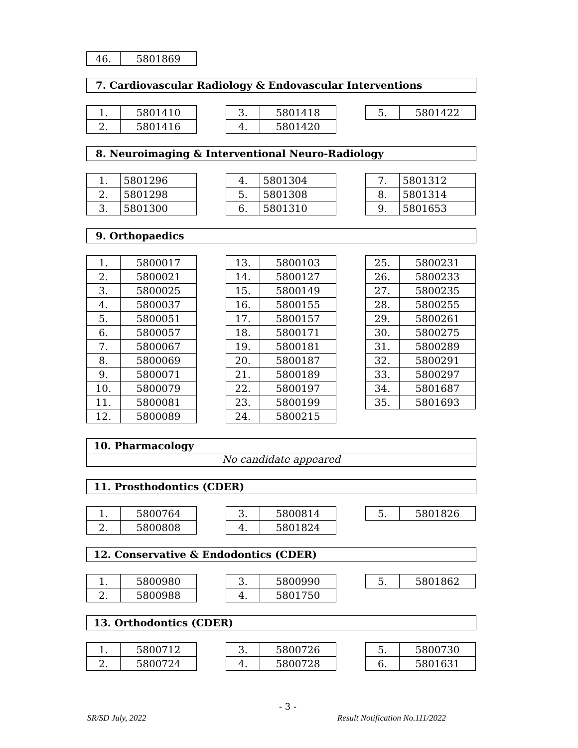| 46. | 5801869 |
7. Cardiovascular Radiology & Endovascular Interventions
| 1. | 5801410 |
| 2. | 5801416 |
| 3. | 5801418 |
| 4. | 5801420 |
| 5. | 5801422 |
8. Neuroimaging & Interventional Neuro-Radiology
| 1. | 5801296 |
| 2. | 5801298 |
| 3. | 5801300 |
| 4. | 5801304 |
| 5. | 5801308 |
| 6. | 5801310 |
| 7. | 5801312 |
| 8. | 5801314 |
| 9. | 5801653 |
9. Orthopaedics
| 1. | 5800017 |
| 2. | 5800021 |
| 3. | 5800025 |
| 4. | 5800037 |
| 5. | 5800051 |
| 6. | 5800057 |
| 7. | 5800067 |
| 8. | 5800069 |
| 9. | 5800071 |
| 10. | 5800079 |
| 11. | 5800081 |
| 12. | 5800089 |
| 13. | 5800103 |
| 14. | 5800127 |
| 15. | 5800149 |
| 16. | 5800155 |
| 17. | 5800157 |
| 18. | 5800171 |
| 19. | 5800181 |
| 20. | 5800187 |
| 21. | 5800189 |
| 22. | 5800197 |
| 23. | 5800199 |
| 24. | 5800215 |
| 25. | 5800231 |
| 26. | 5800233 |
| 27. | 5800235 |
| 28. | 5800255 |
| 29. | 5800261 |
| 30. | 5800275 |
| 31. | 5800289 |
| 32. | 5800291 |
| 33. | 5800297 |
| 34. | 5801687 |
| 35. | 5801693 |
10. Pharmacology
No candidate appeared
11. Prosthodontics (CDER)
| 1. | 5800764 |
| 2. | 5800808 |
| 3. | 5800814 |
| 4. | 5801824 |
| 5. | 5801826 |
12. Conservative & Endodontics (CDER)
| 1. | 5800980 |
| 2. | 5800988 |
| 3. | 5800990 |
| 4. | 5801750 |
| 5. | 5801862 |
13. Orthodontics (CDER)
| 1. | 5800712 |
| 2. | 5800724 |
| 3. | 5800726 |
| 4. | 5800728 |
| 5. | 5800730 |
| 6. | 5801631 |
- 3 -
SR/SD July, 2022 Result Notification No.111/2022